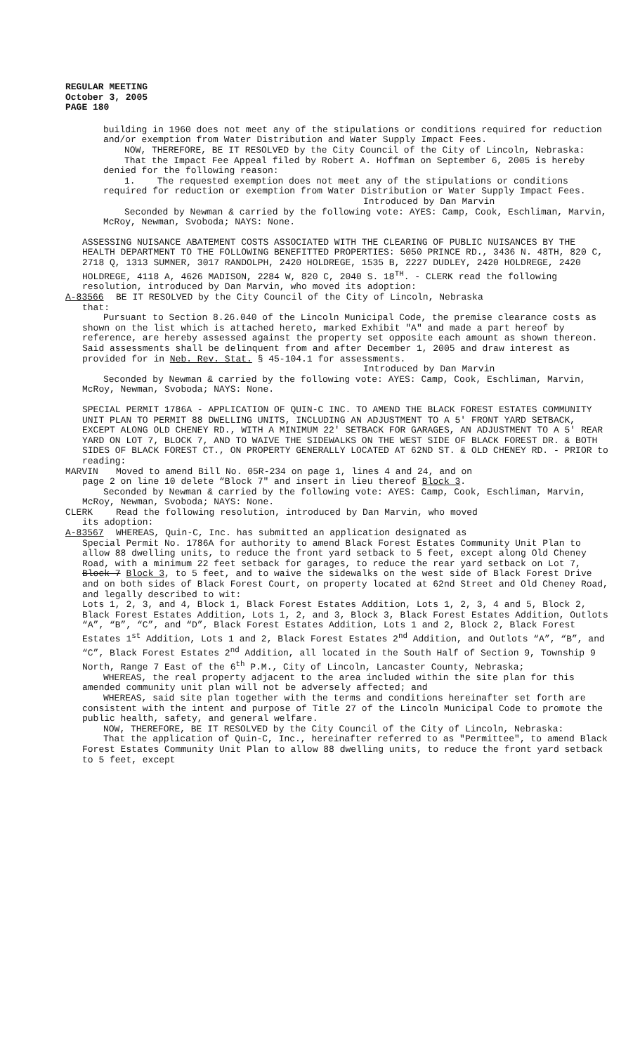REGULAR MEETING
October 3, 2005
PAGE 180
building in 1960 does not meet any of the stipulations or conditions required for reduction and/or exemption from Water Distribution and Water Supply Impact Fees.
NOW, THEREFORE, BE IT RESOLVED by the City Council of the City of Lincoln, Nebraska:
That the Impact Fee Appeal filed by Robert A. Hoffman on September 6, 2005 is hereby denied for the following reason:
1. The requested exemption does not meet any of the stipulations or conditions required for reduction or exemption from Water Distribution or Water Supply Impact Fees.
Introduced by Dan Marvin
Seconded by Newman & carried by the following vote: AYES: Camp, Cook, Eschliman, Marvin, McRoy, Newman, Svoboda; NAYS: None.
ASSESSING NUISANCE ABATEMENT COSTS ASSOCIATED WITH THE CLEARING OF PUBLIC NUISANCES BY THE HEALTH DEPARTMENT TO THE FOLLOWING BENEFITTED PROPERTIES: 5050 PRINCE RD., 3436 N. 48TH, 820 C, 2718 Q, 1313 SUMNER, 3017 RANDOLPH, 2420 HOLDREGE, 1535 B, 2227 DUDLEY, 2420 HOLDREGE, 2420 HOLDREGE, 4118 A, 4626 MADISON, 2284 W, 820 C, 2040 S. 18<sup>TH</sup>. - CLERK read the following resolution, introduced by Dan Marvin, who moved its adoption:
A-83566 BE IT RESOLVED by the City Council of the City of Lincoln, Nebraska
that:
Pursuant to Section 8.26.040 of the Lincoln Municipal Code, the premise clearance costs as shown on the list which is attached hereto, marked Exhibit "A" and made a part hereof by reference, are hereby assessed against the property set opposite each amount as shown thereon. Said assessments shall be delinquent from and after December 1, 2005 and draw interest as provided for in Neb. Rev. Stat. § 45-104.1 for assessments.
Introduced by Dan Marvin
Seconded by Newman & carried by the following vote: AYES: Camp, Cook, Eschliman, Marvin, McRoy, Newman, Svoboda; NAYS: None.
SPECIAL PERMIT 1786A - APPLICATION OF QUIN-C INC. TO AMEND THE BLACK FOREST ESTATES COMMUNITY UNIT PLAN TO PERMIT 88 DWELLING UNITS, INCLUDING AN ADJUSTMENT TO A 5' FRONT YARD SETBACK, EXCEPT ALONG OLD CHENEY RD., WITH A MINIMUM 22' SETBACK FOR GARAGES, AN ADJUSTMENT TO A 5' REAR YARD ON LOT 7, BLOCK 7, AND TO WAIVE THE SIDEWALKS ON THE WEST SIDE OF BLACK FOREST DR. & BOTH SIDES OF BLACK FOREST CT., ON PROPERTY GENERALLY LOCATED AT 62ND ST. & OLD CHENEY RD. - PRIOR to reading:
MARVIN Moved to amend Bill No. 05R-234 on page 1, lines 4 and 24, and on
page 2 on line 10 delete “Block 7" and insert in lieu thereof Block 3.
Seconded by Newman & carried by the following vote: AYES: Camp, Cook, Eschliman, Marvin, McRoy, Newman, Svoboda; NAYS: None.
CLERK Read the following resolution, introduced by Dan Marvin, who moved
its adoption:
A-83567 WHEREAS, Quin-C, Inc. has submitted an application designated as
Special Permit No. 1786A for authority to amend Black Forest Estates Community Unit Plan to allow 88 dwelling units, to reduce the front yard setback to 5 feet, except along Old Cheney Road, with a minimum 22 feet setback for garages, to reduce the rear yard setback on Lot 7, Block 7 Block 3, to 5 feet, and to waive the sidewalks on the west side of Black Forest Drive and on both sides of Black Forest Court, on property located at 62nd Street and Old Cheney Road, and legally described to wit:
Lots 1, 2, 3, and 4, Block 1, Black Forest Estates Addition, Lots 1, 2, 3, 4 and 5, Block 2, Black Forest Estates Addition, Lots 1, 2, and 3, Block 3, Black Forest Estates Addition, Outlots “A”, “B”, “C”, and “D”, Black Forest Estates Addition, Lots 1 and 2, Block 2, Black Forest Estates 1<sup>st</sup> Addition, Lots 1 and 2, Black Forest Estates 2<sup>nd</sup> Addition, and Outlots “A”, “B”, and “C”, Black Forest Estates 2<sup>nd</sup> Addition, all located in the South Half of Section 9, Township 9 North, Range 7 East of the 6<sup>th</sup> P.M., City of Lincoln, Lancaster County, Nebraska;
WHEREAS, the real property adjacent to the area included within the site plan for this amended community unit plan will not be adversely affected; and
WHEREAS, said site plan together with the terms and conditions hereinafter set forth are consistent with the intent and purpose of Title 27 of the Lincoln Municipal Code to promote the public health, safety, and general welfare.
NOW, THEREFORE, BE IT RESOLVED by the City Council of the City of Lincoln, Nebraska:
That the application of Quin-C, Inc., hereinafter referred to as "Permittee", to amend Black Forest Estates Community Unit Plan to allow 88 dwelling units, to reduce the front yard setback to 5 feet, except